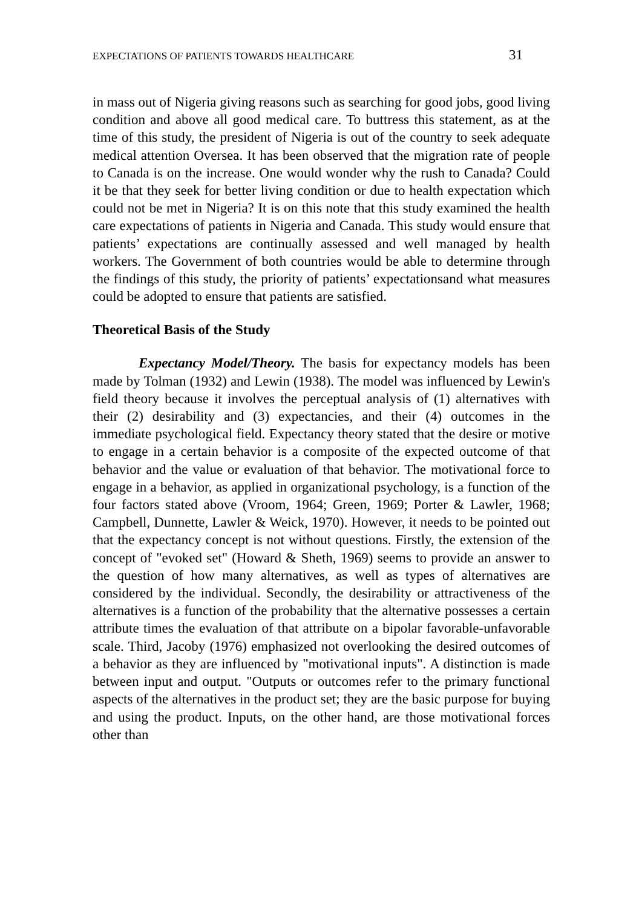EXPECTATIONS OF PATIENTS TOWARDS HEALTHCARE 31
in mass out of Nigeria giving reasons such as searching for good jobs, good living condition and above all good medical care. To buttress this statement, as at the time of this study, the president of Nigeria is out of the country to seek adequate medical attention Oversea. It has been observed that the migration rate of people to Canada is on the increase. One would wonder why the rush to Canada? Could it be that they seek for better living condition or due to health expectation which could not be met in Nigeria? It is on this note that this study examined the health care expectations of patients in Nigeria and Canada. This study would ensure that patients’ expectations are continually assessed and well managed by health workers. The Government of both countries would be able to determine through the findings of this study, the priority of patients’ expectationsand what measures could be adopted to ensure that patients are satisfied.
Theoretical Basis of the Study
Expectancy Model/Theory. The basis for expectancy models has been made by Tolman (1932) and Lewin (1938). The model was influenced by Lewin's field theory because it involves the perceptual analysis of (1) alternatives with their (2) desirability and (3) expectancies, and their (4) outcomes in the immediate psychological field. Expectancy theory stated that the desire or motive to engage in a certain behavior is a composite of the expected outcome of that behavior and the value or evaluation of that behavior. The motivational force to engage in a behavior, as applied in organizational psychology, is a function of the four factors stated above (Vroom, 1964; Green, 1969; Porter & Lawler, 1968; Campbell, Dunnette, Lawler & Weick, 1970). However, it needs to be pointed out that the expectancy concept is not without questions. Firstly, the extension of the concept of "evoked set" (Howard & Sheth, 1969) seems to provide an answer to the question of how many alternatives, as well as types of alternatives are considered by the individual. Secondly, the desirability or attractiveness of the alternatives is a function of the probability that the alternative possesses a certain attribute times the evaluation of that attribute on a bipolar favorable-unfavorable scale. Third, Jacoby (1976) emphasized not overlooking the desired outcomes of a behavior as they are influenced by "motivational inputs". A distinction is made between input and output. "Outputs or outcomes refer to the primary functional aspects of the alternatives in the product set; they are the basic purpose for buying and using the product. Inputs, on the other hand, are those motivational forces other than